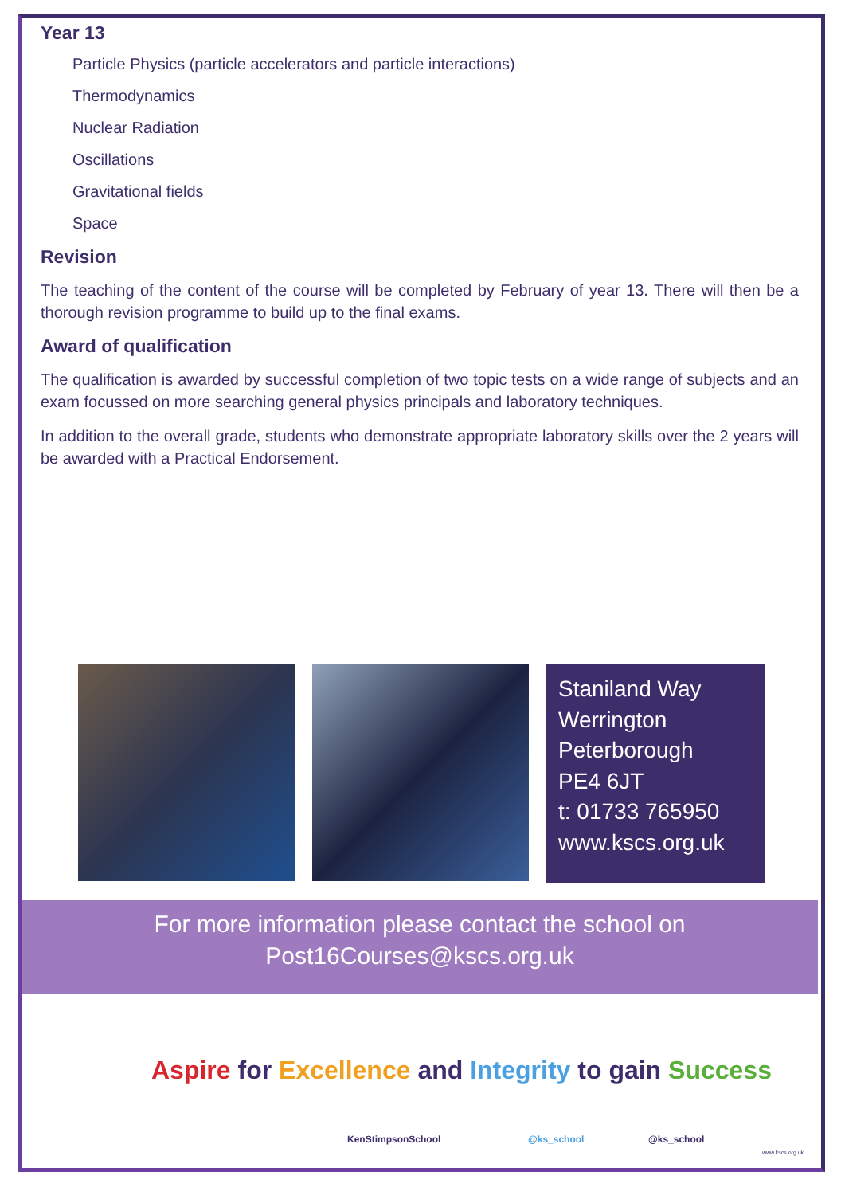Year 13
Particle Physics (particle accelerators and particle interactions)
Thermodynamics
Nuclear Radiation
Oscillations
Gravitational fields
Space
Revision
The teaching of the content of the course will be completed by February of year 13. There will then be a thorough revision programme to build up to the final exams.
Award of qualification
The qualification is awarded by successful completion of two topic tests on a wide range of subjects and an exam focussed on more searching general physics principals and laboratory techniques.
In addition to the overall grade, students who demonstrate appropriate laboratory skills over the 2 years will be awarded with a Practical Endorsement.
Staniland Way
Werrington
Peterborough
PE4 6JT
t: 01733 765950
www.kscs.org.uk
For more information please contact the school on
Post16Courses@kscs.org.uk
Aspire for Excellence and Integrity to gain Success
KenStimpsonSchool @ks_school @ks_school
www.kscs.org.uk